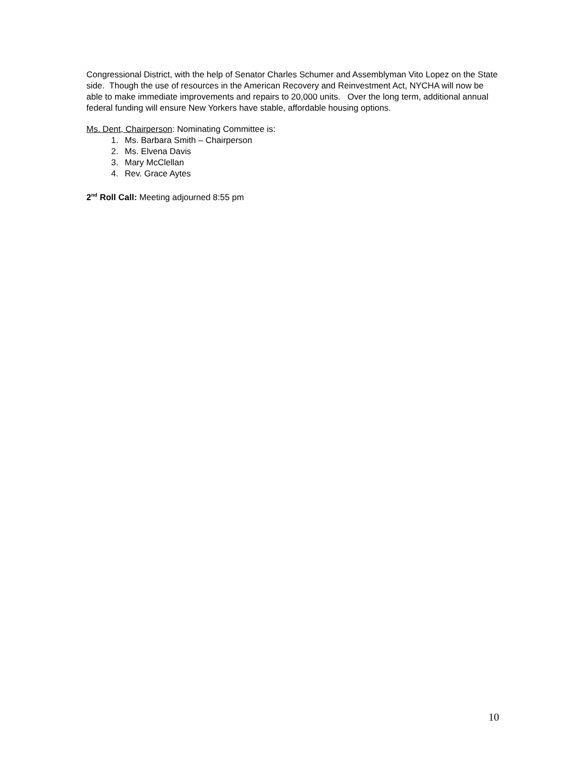Congressional District, with the help of Senator Charles Schumer and Assemblyman Vito Lopez on the State side. Though the use of resources in the American Recovery and Reinvestment Act, NYCHA will now be able to make immediate improvements and repairs to 20,000 units. Over the long term, additional annual federal funding will ensure New Yorkers have stable, affordable housing options.
Ms. Dent, Chairperson: Nominating Committee is:
1. Ms. Barbara Smith – Chairperson
2. Ms. Elvena Davis
3. Mary McClellan
4. Rev. Grace Aytes
2<sup>nd</sup> Roll Call: Meeting adjourned 8:55 pm
10